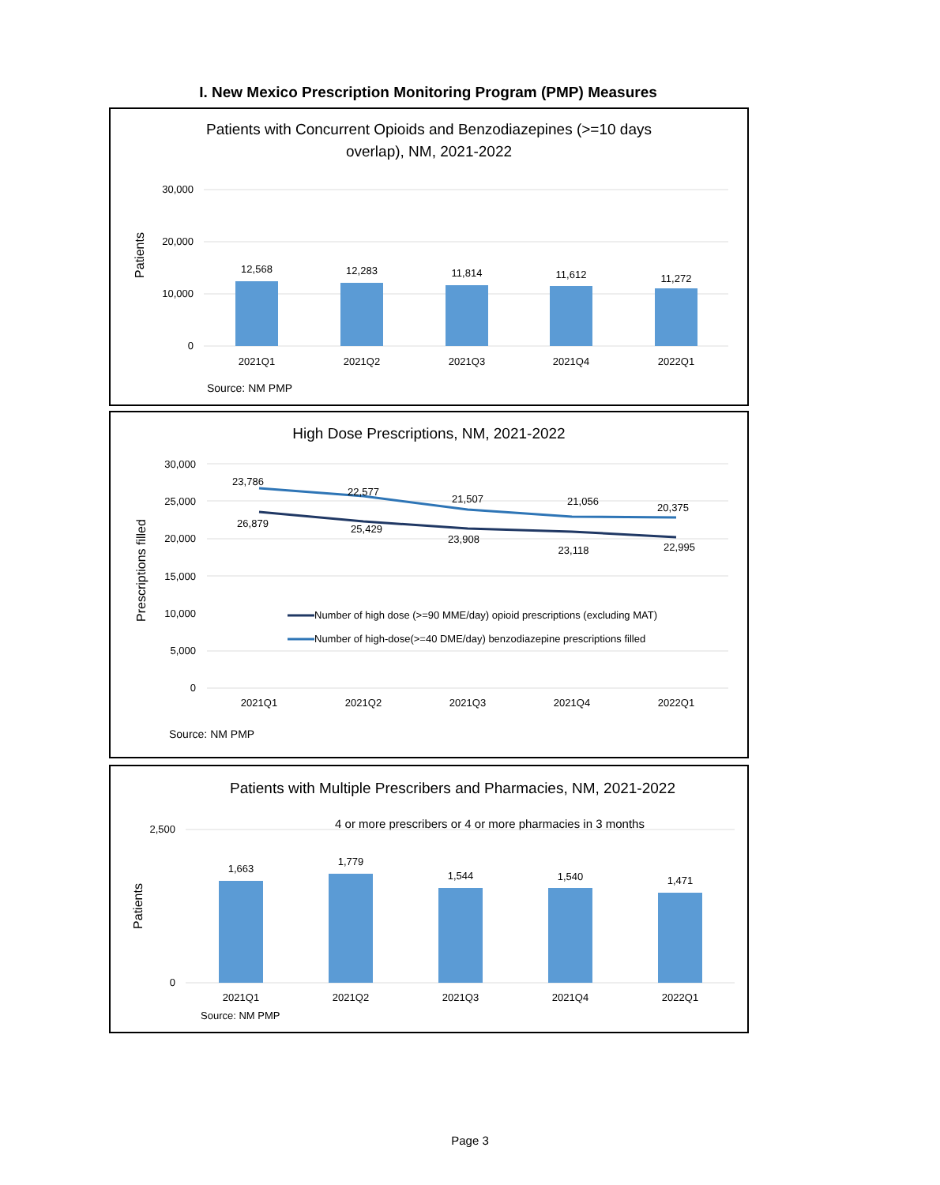I. New Mexico Prescription Monitoring Program (PMP) Measures
Patients with Concurrent Opioids and Benzodiazepines (>=10 days
overlap), NM, 2021-2022
30,000
20,000
10,000
0
Patients
12,568
12,283
11,814
11,612
11,272
2021Q1
2021Q2
2021Q3
2021Q4
2022Q1
Source: NM PMP
High Dose Prescriptions, NM, 2021-2022
30,000
25,000
20,000
15,000
10,000
5,000
0
Prescriptions filled
23,786
22,577
21,507
21,056
20,375
26,879
25,429
23,908
23,118
22,995
2021Q1
2021Q2
2021Q3
2021Q4
2022Q1
Number of high dose (>=90 MME/day) opioid prescriptions (excluding MAT)
Number of high-dose(>=40 DME/day) benzodiazepine prescriptions filled
Source: NM PMP
Patients with Multiple Prescribers and Pharmacies, NM, 2021-2022
4 or more prescribers or 4 or more pharmacies in 3 months
2,500
0
Patients
1,663
1,779
1,544
1,540
1,471
2021Q1
2021Q2
2021Q3
2021Q4
2022Q1
Source: NM PMP
Page 3